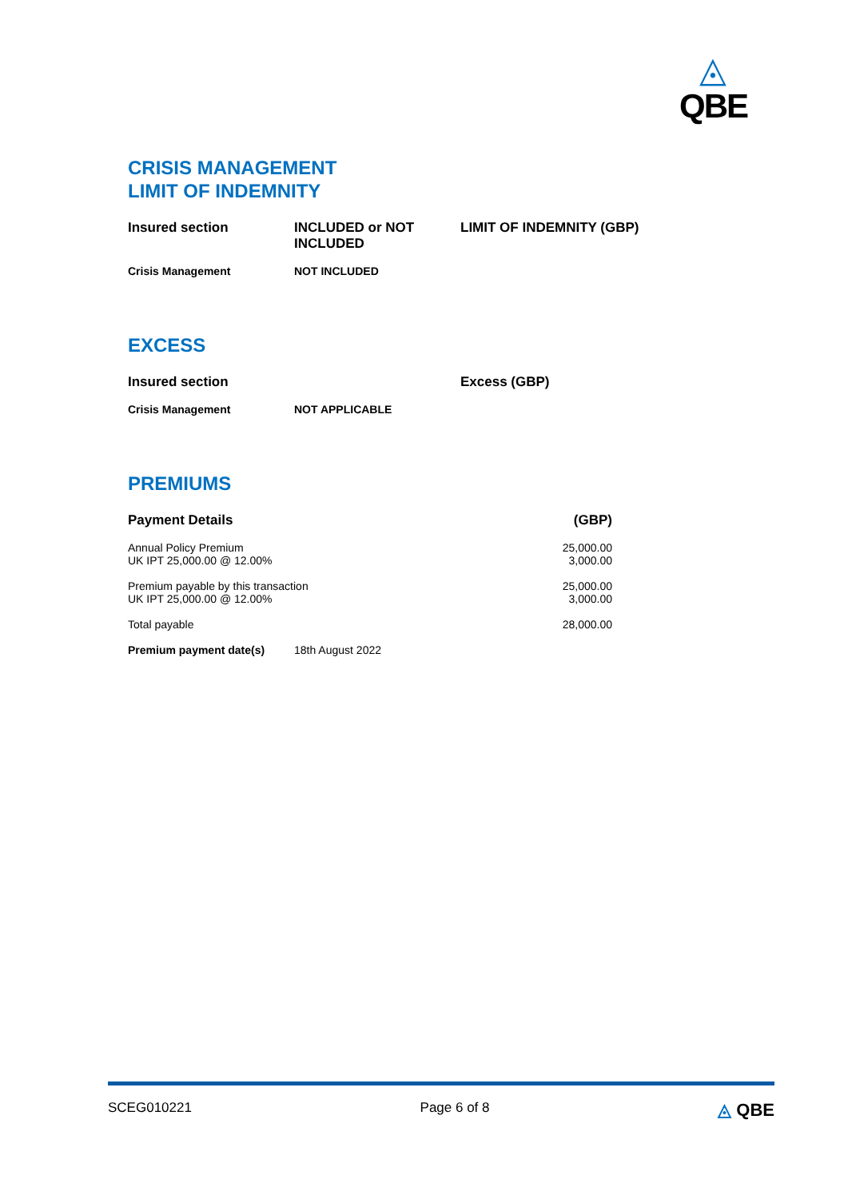◬
QBE
CRISIS MANAGEMENT
LIMIT OF INDEMNITY
| Insured section | INCLUDED or NOT INCLUDED | LIMIT OF INDEMNITY (GBP) |
| --- | --- | --- |
| Crisis Management | NOT INCLUDED | |
EXCESS
| Insured section | | Excess (GBP) |
| --- | --- | --- |
| Crisis Management | NOT APPLICABLE | |
PREMIUMS
| Payment Details | | (GBP) |
| --- | --- | --- |
| Annual Policy Premium UK IPT 25,000.00 @ 12.00% | | 25,000.00 3,000.00 |
| Premium payable by this transaction UK IPT 25,000.00 @ 12.00% | | 25,000.00 3,000.00 |
| Total payable | | 28,000.00 |
| Premium payment date(s) | 18th August 2022 | |
SCEG010221 Page 6 of 8 ◬ QBE